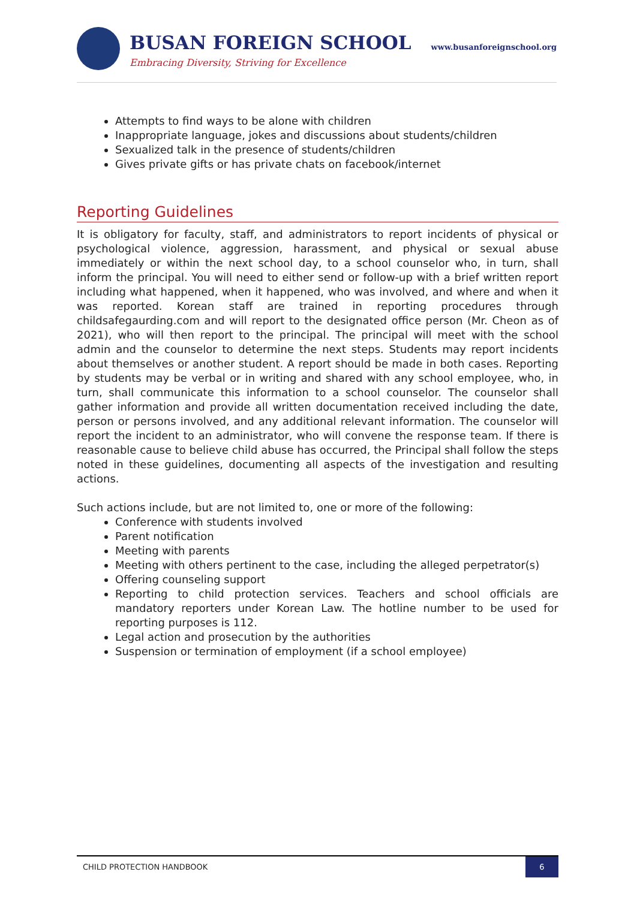BUSAN FOREIGN SCHOOL
Embracing Diversity, Striving for Excellence
www.busanforeignschool.org
Attempts to find ways to be alone with children
Inappropriate language, jokes and discussions about students/children
Sexualized talk in the presence of students/children
Gives private gifts or has private chats on facebook/internet
Reporting Guidelines
It is obligatory for faculty, staff, and administrators to report incidents of physical or psychological violence, aggression, harassment, and physical or sexual abuse immediately or within the next school day, to a school counselor who, in turn, shall inform the principal. You will need to either send or follow-up with a brief written report including what happened, when it happened, who was involved, and where and when it was reported. Korean staff are trained in reporting procedures through childsafegaurding.com and will report to the designated office person (Mr. Cheon as of 2021), who will then report to the principal. The principal will meet with the school admin and the counselor to determine the next steps. Students may report incidents about themselves or another student. A report should be made in both cases. Reporting by students may be verbal or in writing and shared with any school employee, who, in turn, shall communicate this information to a school counselor. The counselor shall gather information and provide all written documentation received including the date, person or persons involved, and any additional relevant information. The counselor will report the incident to an administrator, who will convene the response team. If there is reasonable cause to believe child abuse has occurred, the Principal shall follow the steps noted in these guidelines, documenting all aspects of the investigation and resulting actions.
Such actions include, but are not limited to, one or more of the following:
Conference with students involved
Parent notification
Meeting with parents
Meeting with others pertinent to the case, including the alleged perpetrator(s)
Offering counseling support
Reporting to child protection services. Teachers and school officials are mandatory reporters under Korean Law. The hotline number to be used for reporting purposes is 112.
Legal action and prosecution by the authorities
Suspension or termination of employment (if a school employee)
CHILD PROTECTION HANDBOOK 6